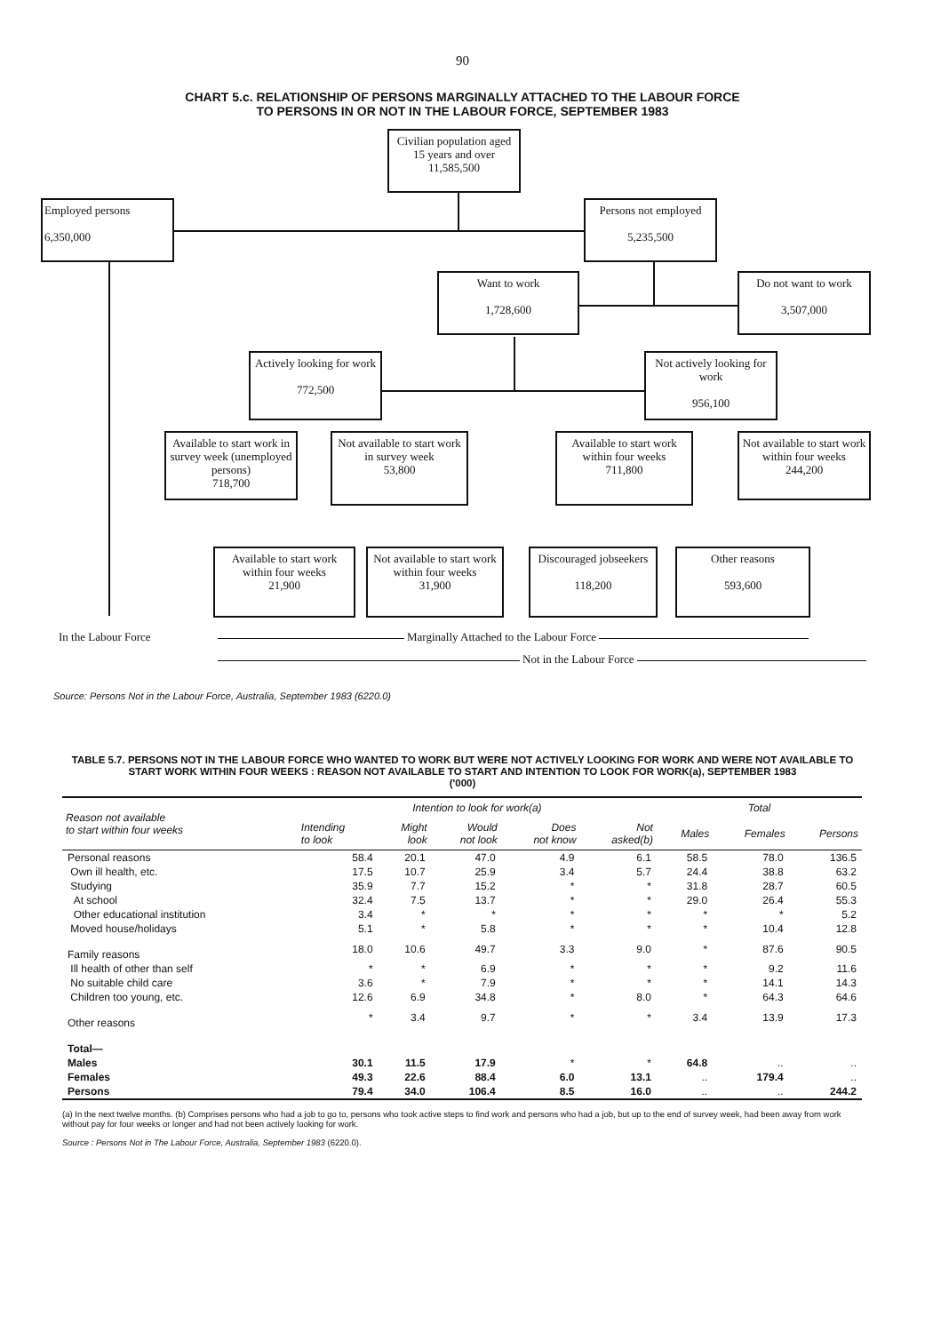90
CHART 5.c. RELATIONSHIP OF PERSONS MARGINALLY ATTACHED TO THE LABOUR FORCE
TO PERSONS IN OR NOT IN THE LABOUR FORCE, SEPTEMBER 1983
Civilian population aged 15 years and over
11,585,500
Employed persons
6,350,000
Persons not employed
5,235,500
Want to work
1,728,600
Do not want to work
3,507,000
Actively looking for work
772,500
Not actively looking for work
956,100
Available to start work in survey week (unemployed persons)
718,700
Not available to start work in survey week
53,800
Available to start work within four weeks
711,800
Not available to start work within four weeks
244,200
Available to start work within four weeks
21,900
Not available to start work within four weeks
31,900
Discouraged jobseekers
118,200
Other reasons
593,600
In the Labour Force
Marginally Attached to the Labour Force
Not in the Labour Force
Source: Persons Not in the Labour Force, Australia, September 1983 (6220.0)
TABLE 5.7. PERSONS NOT IN THE LABOUR FORCE WHO WANTED TO WORK BUT WERE NOT ACTIVELY LOOKING FOR WORK AND WERE NOT AVAILABLE TO START WORK WITHIN FOUR WEEKS : REASON NOT AVAILABLE TO START AND INTENTION TO LOOK FOR WORK(a), SEPTEMBER 1983
('000)
| Reason not available to start within four weeks | Intention to look for work(a) | | | | | Total | | |
| --- | --- | --- | --- | --- | --- | --- | --- | --- |
| | Intending to look | Might look | Would not look | Does not know | Not asked(b) | Males | Females | Persons |
| Personal reasons | 58.4 | 20.1 | 47.0 | 4.9 | 6.1 | 58.5 | 78.0 | 136.5 |
| Own ill health, etc. | 17.5 | 10.7 | 25.9 | 3.4 | 5.7 | 24.4 | 38.8 | 63.2 |
| Studying | 35.9 | 7.7 | 15.2 | * | * | 31.8 | 28.7 | 60.5 |
| At school | 32.4 | 7.5 | 13.7 | * | * | 29.0 | 26.4 | 55.3 |
| Other educational institution | 3.4 | * | * | * | * | * | * | 5.2 |
| Moved house/holidays | 5.1 | * | 5.8 | * | * | * | 10.4 | 12.8 |
| Family reasons | 18.0 | 10.6 | 49.7 | 3.3 | 9.0 | * | 87.6 | 90.5 |
| Ill health of other than self | * | * | 6.9 | * | * | * | 9.2 | 11.6 |
| No suitable child care | 3.6 | * | 7.9 | * | * | * | 14.1 | 14.3 |
| Children too young, etc. | 12.6 | 6.9 | 34.8 | * | 8.0 | * | 64.3 | 64.6 |
| Other reasons | * | 3.4 | 9.7 | * | * | 3.4 | 13.9 | 17.3 |
| Total— | | | | | | | | |
| Males | 30.1 | 11.5 | 17.9 | * | * | 64.8 | .. | .. |
| Females | 49.3 | 22.6 | 88.4 | 6.0 | 13.1 | .. | 179.4 | .. |
| Persons | 79.4 | 34.0 | 106.4 | 8.5 | 16.0 | .. | .. | 244.2 |
(a) In the next twelve months. (b) Comprises persons who had a job to go to, persons who took active steps to find work and persons who had a job, but up to the end of survey week, had been away from work without pay for four weeks or longer and had not been actively looking for work.
Source : Persons Not in The Labour Force, Australia, September 1983 (6220.0).